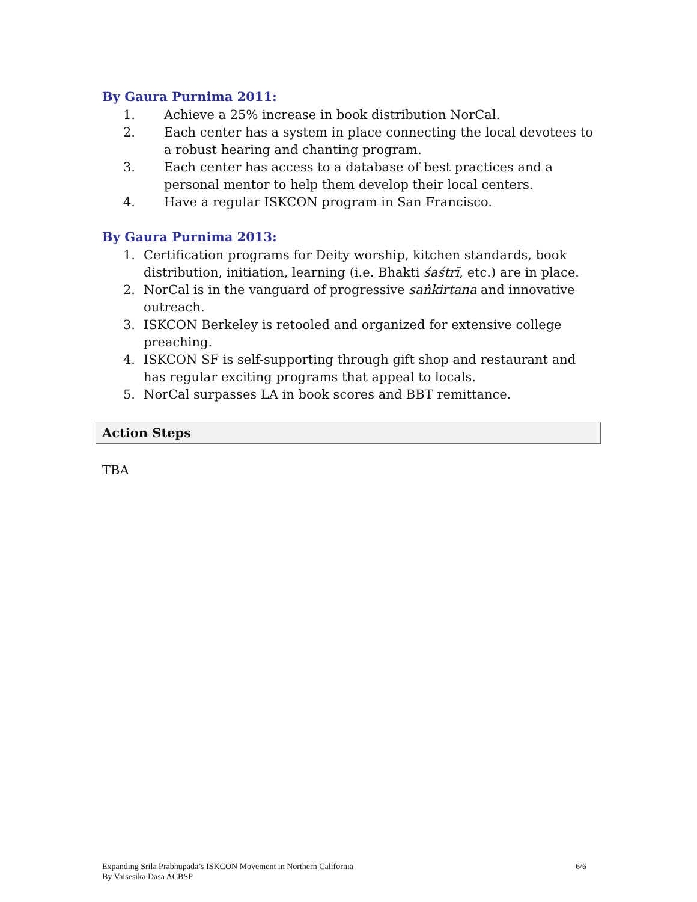By Gaura Purnima 2011:
1. Achieve a 25% increase in book distribution NorCal.
2. Each center has a system in place connecting the local devotees to a robust hearing and chanting program.
3. Each center has access to a database of best practices and a personal mentor to help them develop their local centers.
4. Have a regular ISKCON program in San Francisco.
By Gaura Purnima 2013:
1. Certification programs for Deity worship, kitchen standards, book distribution, initiation, learning (i.e. Bhakti śaśtrī, etc.) are in place.
2. NorCal is in the vanguard of progressive saṅkirtana and innovative outreach.
3. ISKCON Berkeley is retooled and organized for extensive college preaching.
4. ISKCON SF is self-supporting through gift shop and restaurant and has regular exciting programs that appeal to locals.
5. NorCal surpasses LA in book scores and BBT remittance.
Action Steps
TBA
Expanding Srila Prabhupada’s ISKCON Movement in Northern California
By Vaisesika Dasa ACBSP
6/6